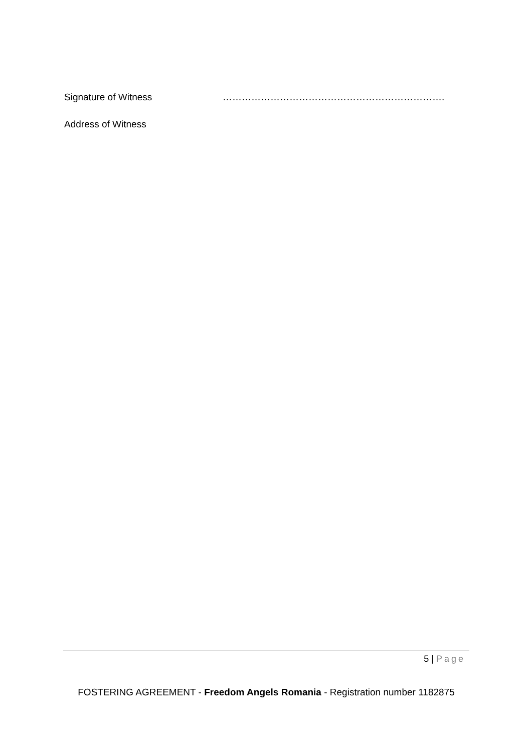Signature of Witness …………………………………………………………….
Address of Witness
5 | Page
FOSTERING AGREEMENT - Freedom Angels Romania - Registration number 1182875